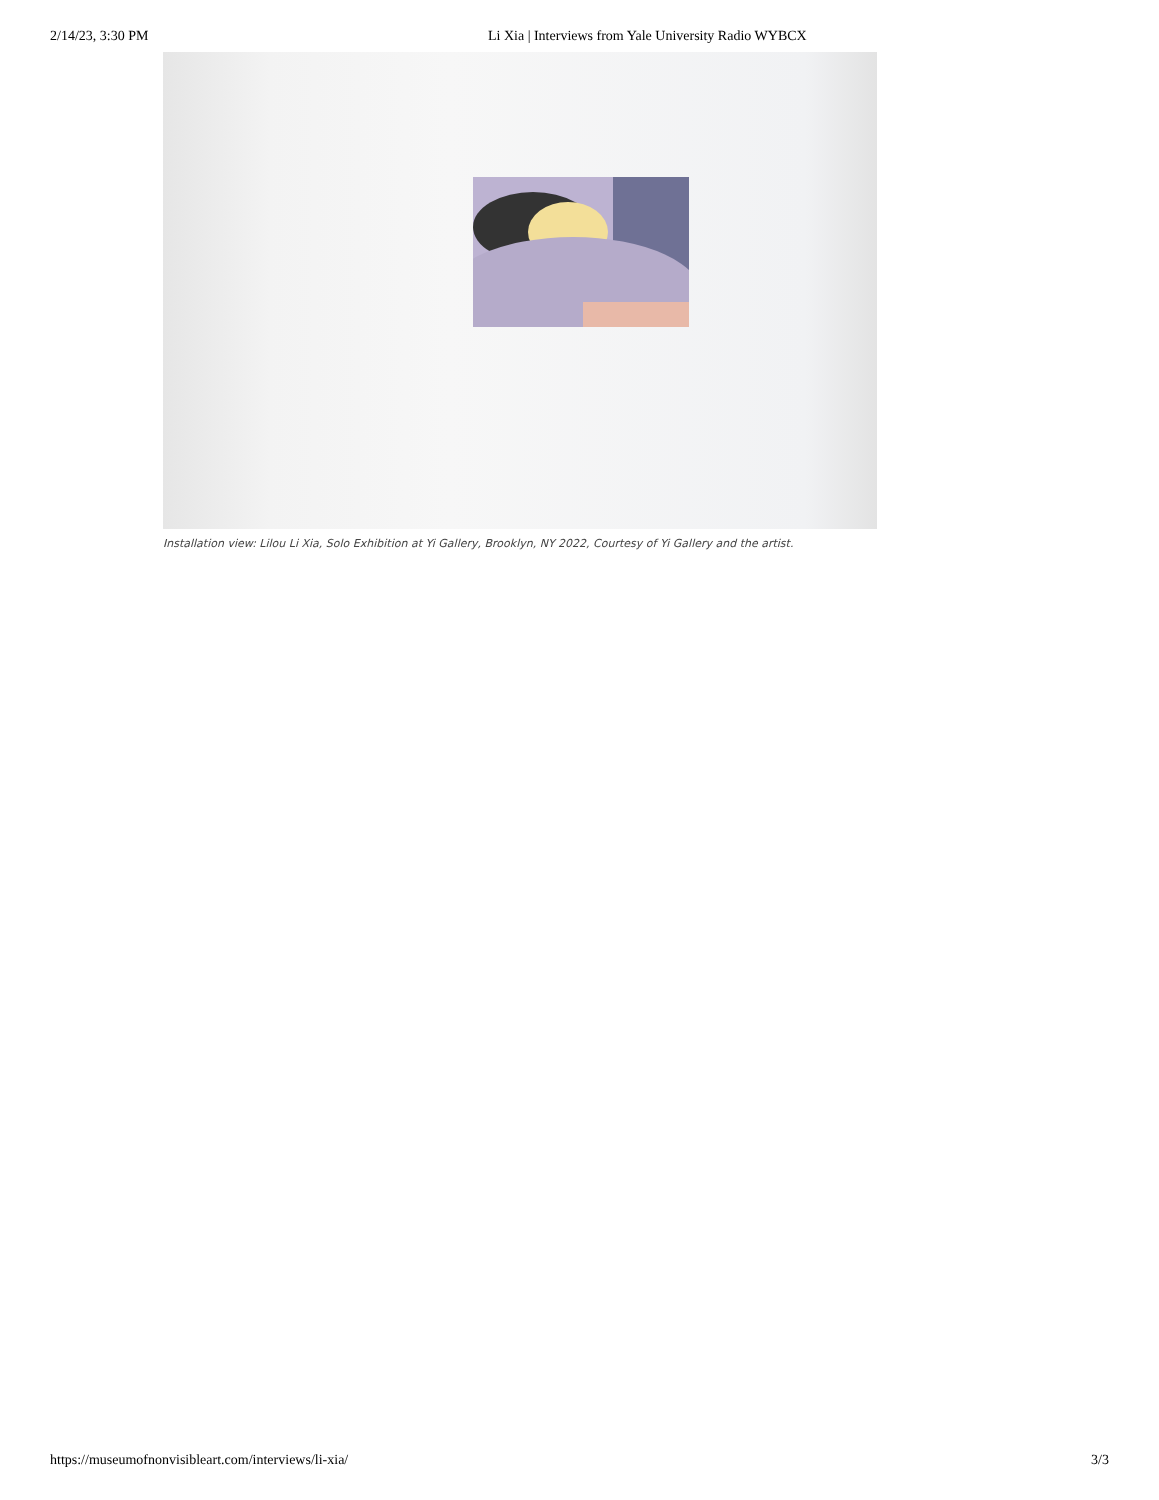2/14/23, 3:30 PM Li Xia | Interviews from Yale University Radio WYBCX
Installation view: Lilou Li Xia, Solo Exhibition at Yi Gallery, Brooklyn, NY 2022, Courtesy of Yi Gallery and the artist.
https://museumofnonvisibleart.com/interviews/li-xia/ 3/3